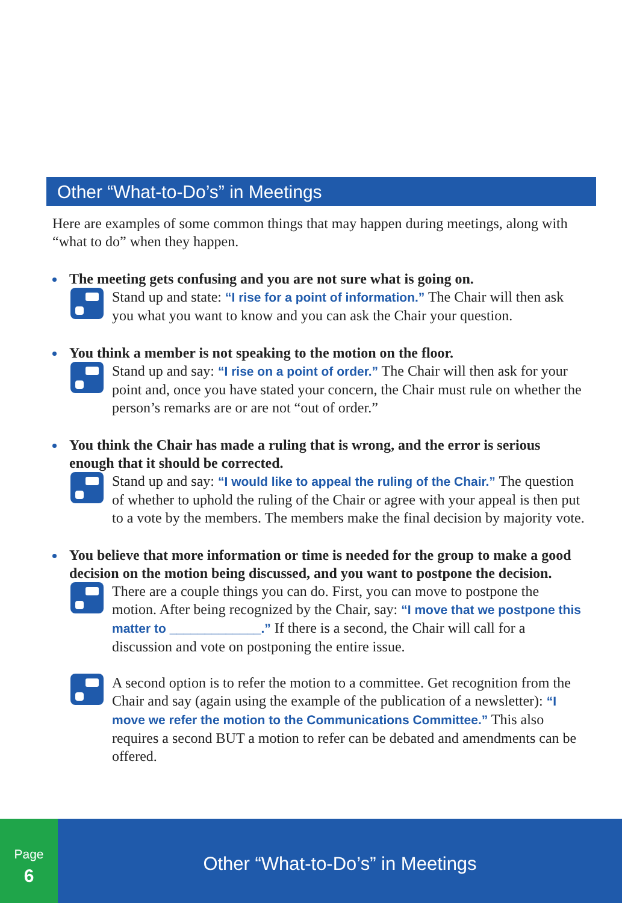Other “What-to-Do’s” in Meetings
Here are examples of some common things that may happen during meetings, along with “what to do” when they happen.
The meeting gets confusing and you are not sure what is going on.
Stand up and state: “I rise for a point of information.” The Chair will then ask you what you want to know and you can ask the Chair your question.
You think a member is not speaking to the motion on the floor.
Stand up and say: “I rise on a point of order.” The Chair will then ask for your point and, once you have stated your concern, the Chair must rule on whether the person’s remarks are or are not “out of order.”
You think the Chair has made a ruling that is wrong, and the error is serious enough that it should be corrected.
Stand up and say: “I would like to appeal the ruling of the Chair.” The question of whether to uphold the ruling of the Chair or agree with your appeal is then put to a vote by the members. The members make the final decision by majority vote.
You believe that more information or time is needed for the group to make a good decision on the motion being discussed, and you want to postpone the decision.
There are a couple things you can do. First, you can move to postpone the motion. After being recognized by the Chair, say: “I move that we postpone this matter to _____________.” If there is a second, the Chair will call for a discussion and vote on postponing the entire issue.
A second option is to refer the motion to a committee. Get recognition from the Chair and say (again using the example of the publication of a newsletter): “I move we refer the motion to the Communications Committee.” This also requires a second BUT a motion to refer can be debated and amendments can be offered.
Page
6
Other “What-to-Do’s” in Meetings